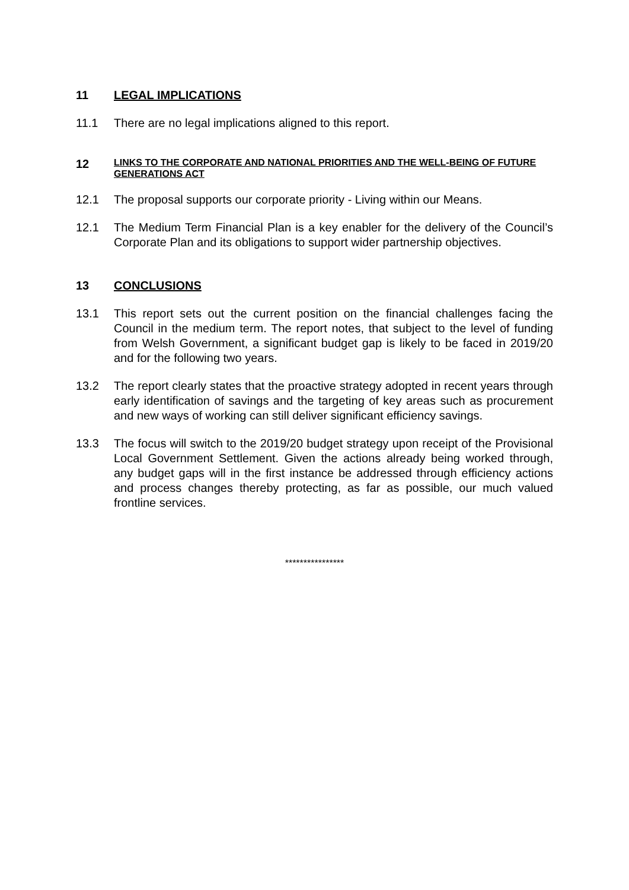11 LEGAL IMPLICATIONS
11.1 There are no legal implications aligned to this report.
12 LINKS TO THE CORPORATE AND NATIONAL PRIORITIES AND THE WELL-BEING OF FUTURE GENERATIONS ACT
12.1 The proposal supports our corporate priority - Living within our Means.
12.1 The Medium Term Financial Plan is a key enabler for the delivery of the Council’s Corporate Plan and its obligations to support wider partnership objectives.
13 CONCLUSIONS
13.1 This report sets out the current position on the financial challenges facing the Council in the medium term. The report notes, that subject to the level of funding from Welsh Government, a significant budget gap is likely to be faced in 2019/20 and for the following two years.
13.2 The report clearly states that the proactive strategy adopted in recent years through early identification of savings and the targeting of key areas such as procurement and new ways of working can still deliver significant efficiency savings.
13.3 The focus will switch to the 2019/20 budget strategy upon receipt of the Provisional Local Government Settlement. Given the actions already being worked through, any budget gaps will in the first instance be addressed through efficiency actions and process changes thereby protecting, as far as possible, our much valued frontline services.
****************